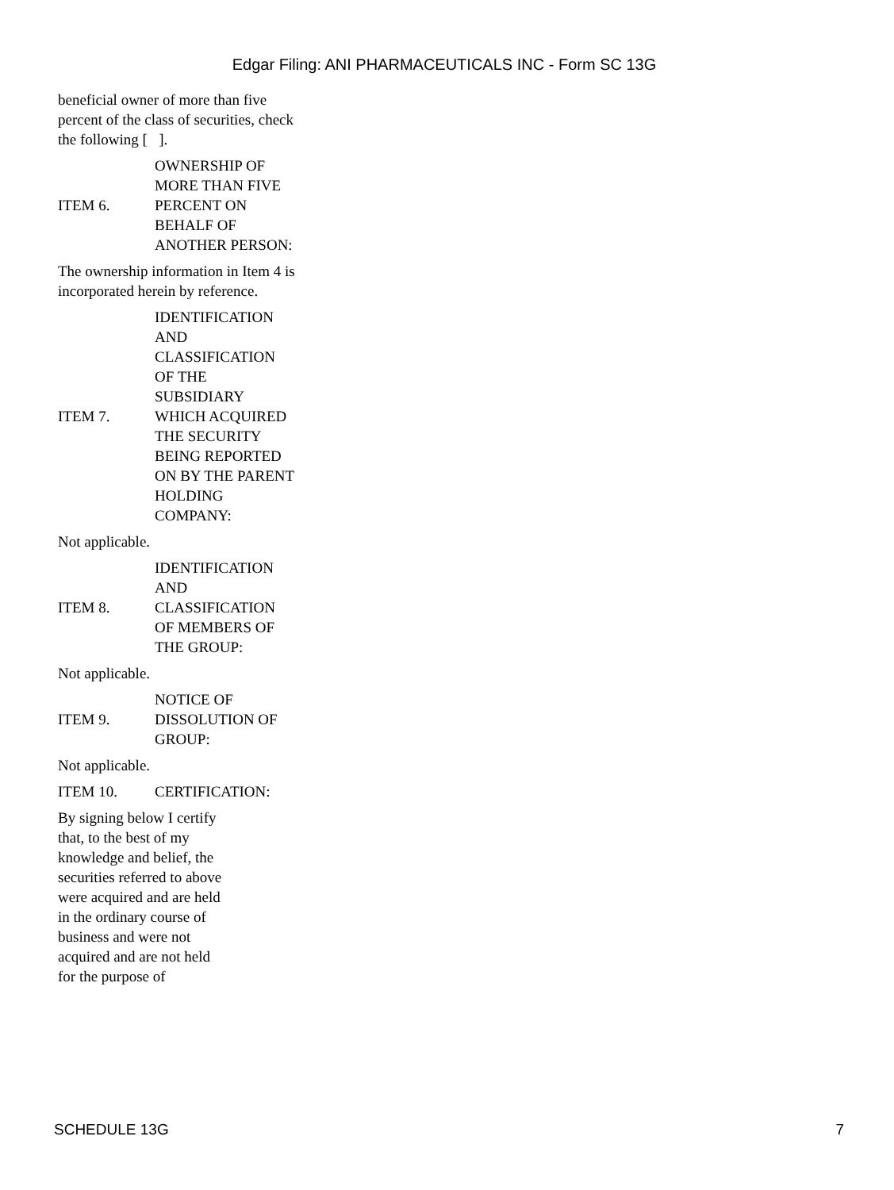Edgar Filing: ANI PHARMACEUTICALS INC - Form SC 13G
beneficial owner of more than five percent of the class of securities, check the following [ ].
ITEM 6.
OWNERSHIP OF MORE THAN FIVE PERCENT ON BEHALF OF ANOTHER PERSON:
The ownership information in Item 4 is incorporated herein by reference.
ITEM 7.
IDENTIFICATION AND CLASSIFICATION OF THE SUBSIDIARY WHICH ACQUIRED THE SECURITY BEING REPORTED ON BY THE PARENT HOLDING COMPANY:
Not applicable.
ITEM 8.
IDENTIFICATION AND CLASSIFICATION OF MEMBERS OF THE GROUP:
Not applicable.
ITEM 9.
NOTICE OF DISSOLUTION OF GROUP:
Not applicable.
ITEM 10. CERTIFICATION:
By signing below I certify that, to the best of my knowledge and belief, the securities referred to above were acquired and are held in the ordinary course of business and were not acquired and are not held for the purpose of
SCHEDULE 13G 7